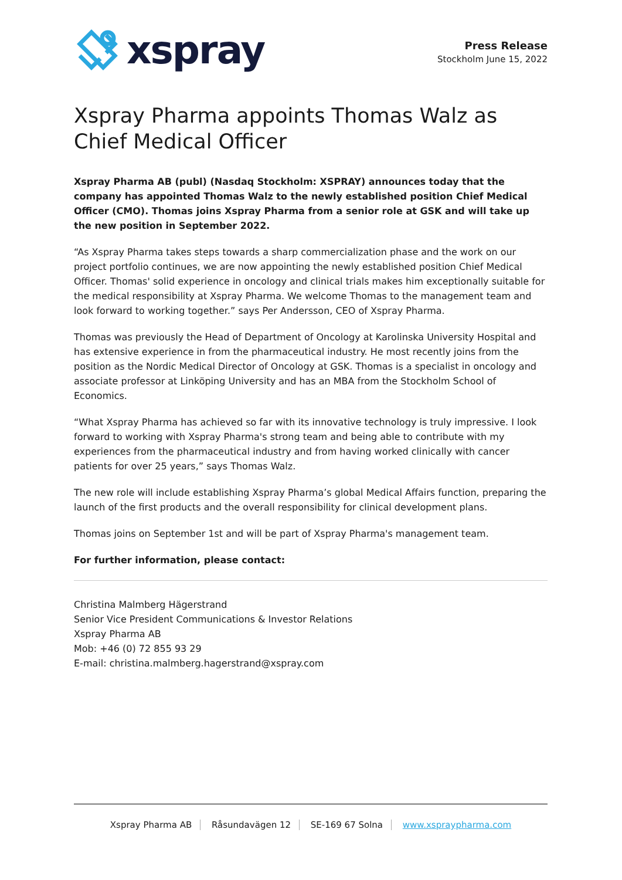xspray
Press Release
Stockholm June 15, 2022
Xspray Pharma appoints Thomas Walz as Chief Medical Officer
Xspray Pharma AB (publ) (Nasdaq Stockholm: XSPRAY) announces today that the company has appointed Thomas Walz to the newly established position Chief Medical Officer (CMO). Thomas joins Xspray Pharma from a senior role at GSK and will take up the new position in September 2022.
“As Xspray Pharma takes steps towards a sharp commercialization phase and the work on our project portfolio continues, we are now appointing the newly established position Chief Medical Officer. Thomas' solid experience in oncology and clinical trials makes him exceptionally suitable for the medical responsibility at Xspray Pharma. We welcome Thomas to the management team and look forward to working together.” says Per Andersson, CEO of Xspray Pharma.
Thomas was previously the Head of Department of Oncology at Karolinska University Hospital and has extensive experience in from the pharmaceutical industry. He most recently joins from the position as the Nordic Medical Director of Oncology at GSK. Thomas is a specialist in oncology and associate professor at Linköping University and has an MBA from the Stockholm School of Economics.
“What Xspray Pharma has achieved so far with its innovative technology is truly impressive. I look forward to working with Xspray Pharma's strong team and being able to contribute with my experiences from the pharmaceutical industry and from having worked clinically with cancer patients for over 25 years,” says Thomas Walz.
The new role will include establishing Xspray Pharma’s global Medical Affairs function, preparing the launch of the first products and the overall responsibility for clinical development plans.
Thomas joins on September 1st and will be part of Xspray Pharma's management team.
For further information, please contact:
Christina Malmberg Hägerstrand
Senior Vice President Communications & Investor Relations
Xspray Pharma AB
Mob: +46 (0) 72 855 93 29
E-mail: christina.malmberg.hagerstrand@xspray.com
Xspray Pharma AB Råsundavägen 12 SE-169 67 Solna www.xspraypharma.com